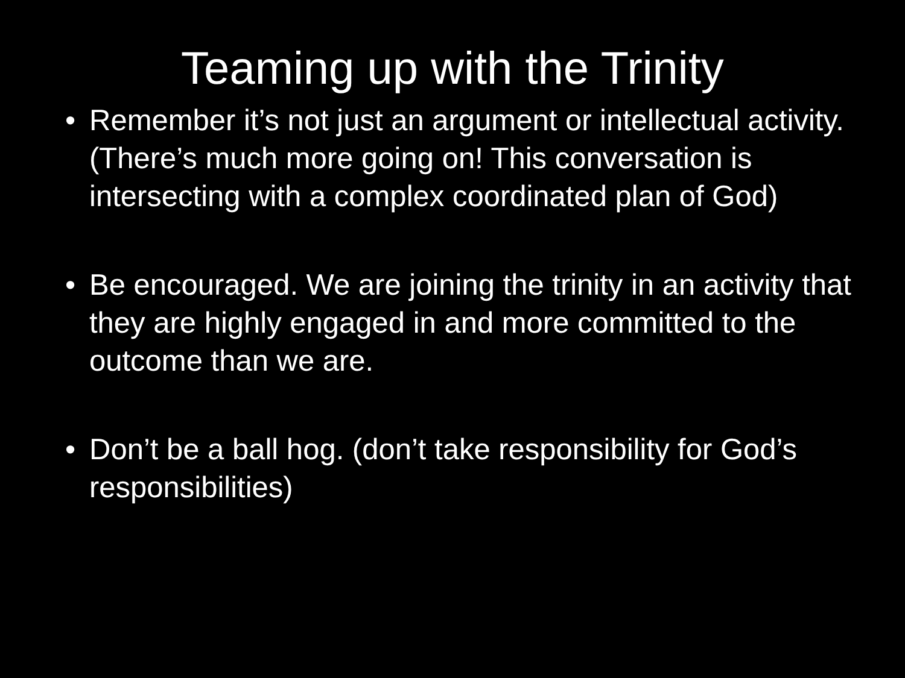Teaming up with the Trinity
• Remember it’s not just an argument or intellectual activity. (There’s much more going on! This conversation is intersecting with a complex coordinated plan of God)
• Be encouraged. We are joining the trinity in an activity that they are highly engaged in and more committed to the outcome than we are.
• Don’t be a ball hog. (don’t take responsibility for God’s responsibilities)